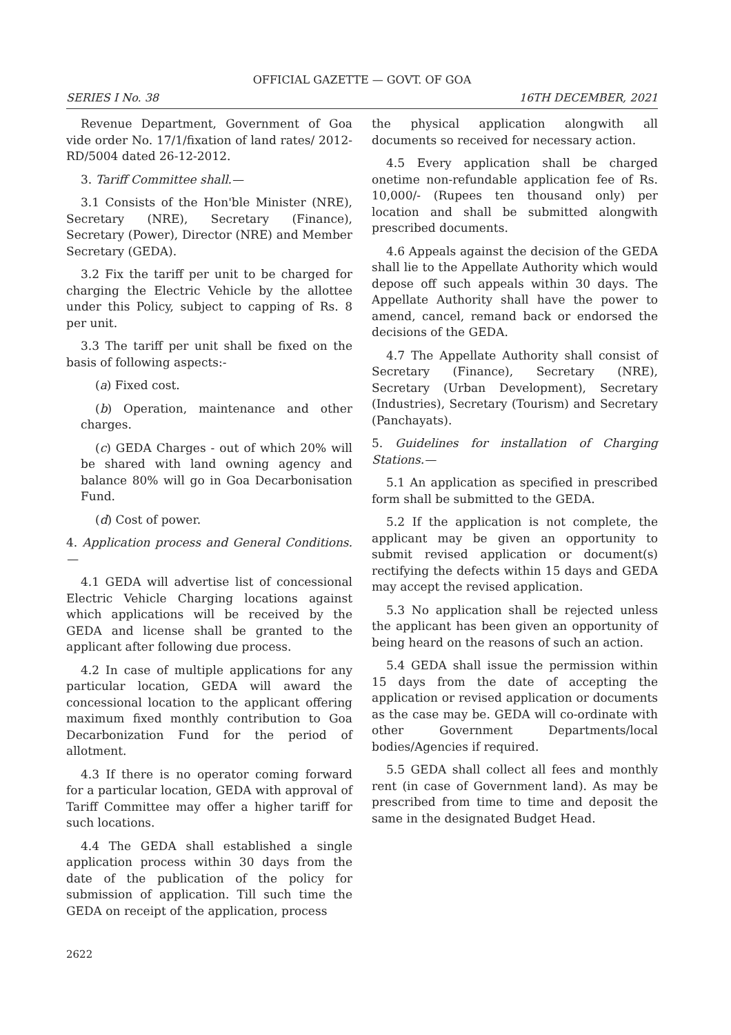OFFICIAL GAZETTE — GOVT. OF GOA
SERIES I No. 38 16TH DECEMBER, 2021
Revenue Department, Government of Goa vide order No. 17/1/fixation of land rates/ 2012-RD/5004 dated 26-12-2012.
3. Tariff Committee shall.—
3.1 Consists of the Hon'ble Minister (NRE), Secretary (NRE), Secretary (Finance), Secretary (Power), Director (NRE) and Member Secretary (GEDA).
3.2 Fix the tariff per unit to be charged for charging the Electric Vehicle by the allottee under this Policy, subject to capping of Rs. 8 per unit.
3.3 The tariff per unit shall be fixed on the basis of following aspects:-
(a) Fixed cost.
(b) Operation, maintenance and other charges.
(c) GEDA Charges - out of which 20% will be shared with land owning agency and balance 80% will go in Goa Decarbonisation Fund.
(d) Cost of power.
4. Application process and General Conditions.—
4.1 GEDA will advertise list of concessional Electric Vehicle Charging locations against which applications will be received by the GEDA and license shall be granted to the applicant after following due process.
4.2 In case of multiple applications for any particular location, GEDA will award the concessional location to the applicant offering maximum fixed monthly contribution to Goa Decarbonization Fund for the period of allotment.
4.3 If there is no operator coming forward for a particular location, GEDA with approval of Tariff Committee may offer a higher tariff for such locations.
4.4 The GEDA shall established a single application process within 30 days from the date of the publication of the policy for submission of application. Till such time the GEDA on receipt of the application, process
the physical application alongwith all documents so received for necessary action.
4.5 Every application shall be charged onetime non-refundable application fee of Rs. 10,000/- (Rupees ten thousand only) per location and shall be submitted alongwith prescribed documents.
4.6 Appeals against the decision of the GEDA shall lie to the Appellate Authority which would depose off such appeals within 30 days. The Appellate Authority shall have the power to amend, cancel, remand back or endorsed the decisions of the GEDA.
4.7 The Appellate Authority shall consist of Secretary (Finance), Secretary (NRE), Secretary (Urban Development), Secretary (Industries), Secretary (Tourism) and Secretary (Panchayats).
5. Guidelines for installation of Charging Stations.—
5.1 An application as specified in prescribed form shall be submitted to the GEDA.
5.2 If the application is not complete, the applicant may be given an opportunity to submit revised application or document(s) rectifying the defects within 15 days and GEDA may accept the revised application.
5.3 No application shall be rejected unless the applicant has been given an opportunity of being heard on the reasons of such an action.
5.4 GEDA shall issue the permission within 15 days from the date of accepting the application or revised application or documents as the case may be. GEDA will co-ordinate with other Government Departments/local bodies/Agencies if required.
5.5 GEDA shall collect all fees and monthly rent (in case of Government land). As may be prescribed from time to time and deposit the same in the designated Budget Head.
2622